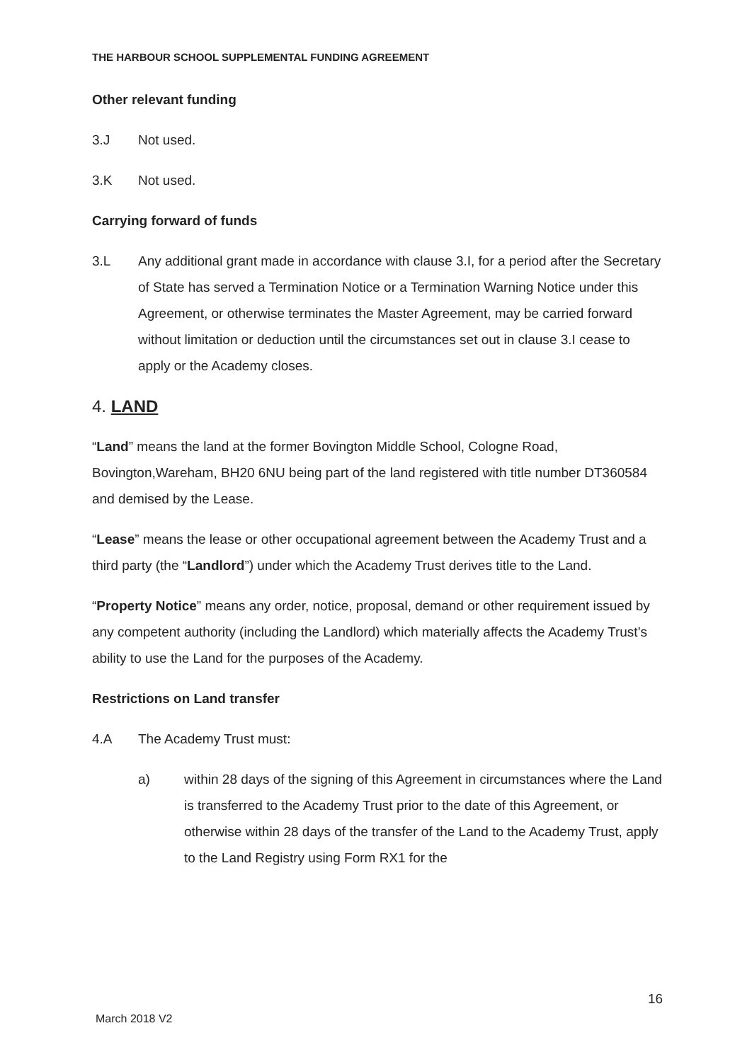THE HARBOUR SCHOOL SUPPLEMENTAL FUNDING AGREEMENT
Other relevant funding
3.J Not used.
3.K Not used.
Carrying forward of funds
3.L Any additional grant made in accordance with clause 3.I, for a period after the Secretary of State has served a Termination Notice or a Termination Warning Notice under this Agreement, or otherwise terminates the Master Agreement, may be carried forward without limitation or deduction until the circumstances set out in clause 3.I cease to apply or the Academy closes.
4. LAND
“Land” means the land at the former Bovington Middle School, Cologne Road, Bovington,Wareham, BH20 6NU being part of the land registered with title number DT360584 and demised by the Lease.
“Lease” means the lease or other occupational agreement between the Academy Trust and a third party (the “Landlord”) under which the Academy Trust derives title to the Land.
“Property Notice” means any order, notice, proposal, demand or other requirement issued by any competent authority (including the Landlord) which materially affects the Academy Trust’s ability to use the Land for the purposes of the Academy.
Restrictions on Land transfer
4.A The Academy Trust must:
a) within 28 days of the signing of this Agreement in circumstances where the Land is transferred to the Academy Trust prior to the date of this Agreement, or otherwise within 28 days of the transfer of the Land to the Academy Trust, apply to the Land Registry using Form RX1 for the
16
March 2018 V2